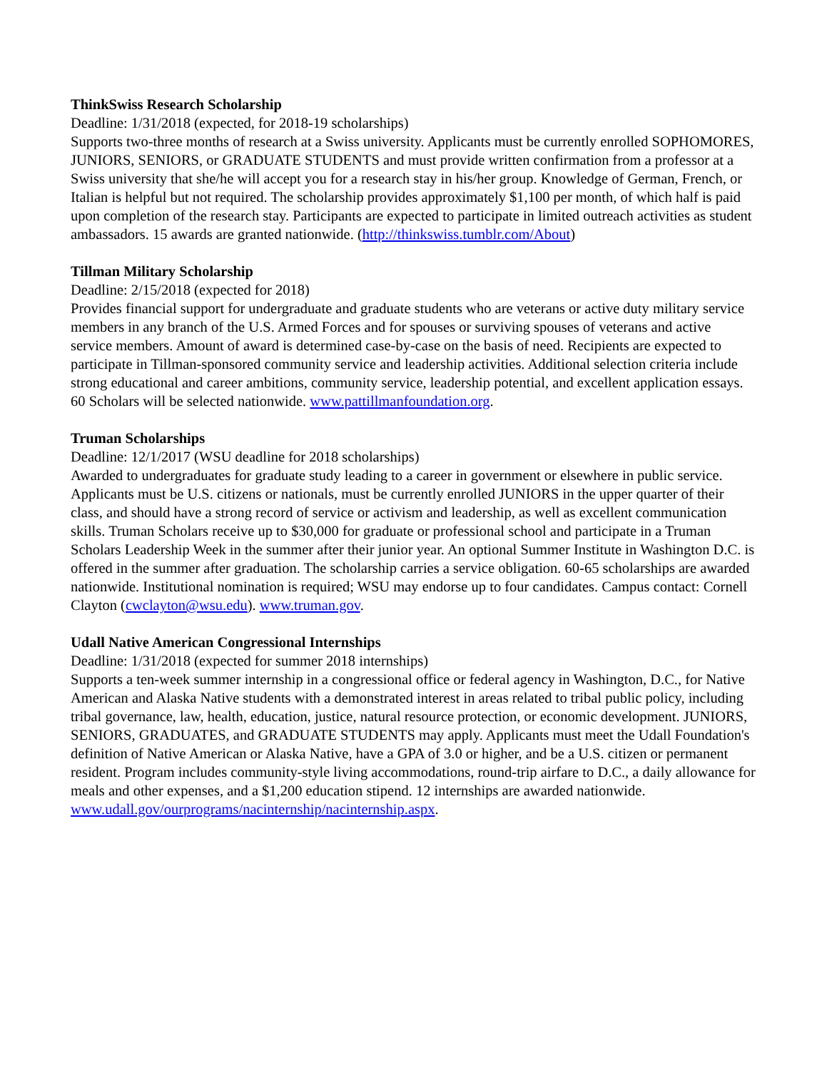ThinkSwiss Research Scholarship
Deadline: 1/31/2018 (expected, for 2018-19 scholarships)
Supports two-three months of research at a Swiss university. Applicants must be currently enrolled SOPHOMORES, JUNIORS, SENIORS, or GRADUATE STUDENTS and must provide written confirmation from a professor at a Swiss university that she/he will accept you for a research stay in his/her group. Knowledge of German, French, or Italian is helpful but not required. The scholarship provides approximately $1,100 per month, of which half is paid upon completion of the research stay. Participants are expected to participate in limited outreach activities as student ambassadors. 15 awards are granted nationwide. (http://thinkswiss.tumblr.com/About)
Tillman Military Scholarship
Deadline: 2/15/2018 (expected for 2018)
Provides financial support for undergraduate and graduate students who are veterans or active duty military service members in any branch of the U.S. Armed Forces and for spouses or surviving spouses of veterans and active service members. Amount of award is determined case-by-case on the basis of need. Recipients are expected to participate in Tillman-sponsored community service and leadership activities. Additional selection criteria include strong educational and career ambitions, community service, leadership potential, and excellent application essays. 60 Scholars will be selected nationwide. www.pattillmanfoundation.org.
Truman Scholarships
Deadline: 12/1/2017 (WSU deadline for 2018 scholarships)
Awarded to undergraduates for graduate study leading to a career in government or elsewhere in public service. Applicants must be U.S. citizens or nationals, must be currently enrolled JUNIORS in the upper quarter of their class, and should have a strong record of service or activism and leadership, as well as excellent communication skills. Truman Scholars receive up to $30,000 for graduate or professional school and participate in a Truman Scholars Leadership Week in the summer after their junior year. An optional Summer Institute in Washington D.C. is offered in the summer after graduation. The scholarship carries a service obligation. 60-65 scholarships are awarded nationwide. Institutional nomination is required; WSU may endorse up to four candidates. Campus contact: Cornell Clayton (cwclayton@wsu.edu). www.truman.gov.
Udall Native American Congressional Internships
Deadline: 1/31/2018 (expected for summer 2018 internships)
Supports a ten-week summer internship in a congressional office or federal agency in Washington, D.C., for Native American and Alaska Native students with a demonstrated interest in areas related to tribal public policy, including tribal governance, law, health, education, justice, natural resource protection, or economic development. JUNIORS, SENIORS, GRADUATES, and GRADUATE STUDENTS may apply. Applicants must meet the Udall Foundation's definition of Native American or Alaska Native, have a GPA of 3.0 or higher, and be a U.S. citizen or permanent resident. Program includes community-style living accommodations, round-trip airfare to D.C., a daily allowance for meals and other expenses, and a $1,200 education stipend. 12 internships are awarded nationwide.
www.udall.gov/ourprograms/nacinternship/nacinternship.aspx.